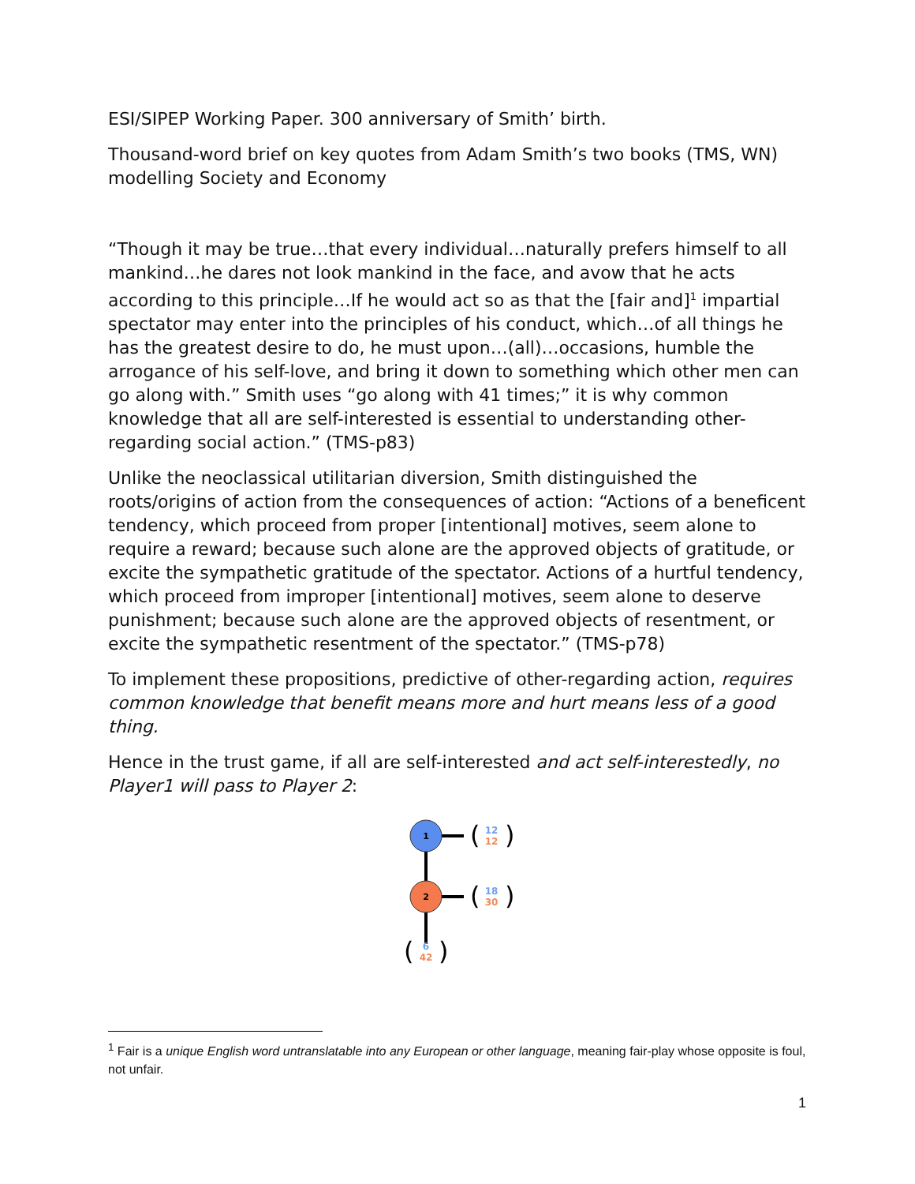ESI/SIPEP Working Paper. 300 anniversary of Smith’ birth.
Thousand-word brief on key quotes from Adam Smith’s two books (TMS, WN) modelling Society and Economy
“Though it may be true…that every individual…naturally prefers himself to all mankind…he dares not look mankind in the face, and avow that he acts according to this principle…If he would act so as that the [fair and]<sup>1</sup> impartial spectator may enter into the principles of his conduct, which…of all things he has the greatest desire to do, he must upon…(all)…occasions, humble the arrogance of his self-love, and bring it down to something which other men can go along with.” Smith uses “go along with 41 times;” it is why common knowledge that all are self-interested is essential to understanding other-regarding social action.” (TMS-p83)
Unlike the neoclassical utilitarian diversion, Smith distinguished the roots/origins of action from the consequences of action: “Actions of a beneficent tendency, which proceed from proper [intentional] motives, seem alone to require a reward; because such alone are the approved objects of gratitude, or excite the sympathetic gratitude of the spectator. Actions of a hurtful tendency, which proceed from improper [intentional] motives, seem alone to deserve punishment; because such alone are the approved objects of resentment, or excite the sympathetic resentment of the spectator.” (TMS-p78)
To implement these propositions, predictive of other-regarding action, requires common knowledge that benefit means more and hurt means less of a good thing.
Hence in the trust game, if all are self-interested and act self-interestedly, no Player1 will pass to Player 2:
1
2
(
)
12
12
(
)
18
30
(
)
6
42
<sup>1</sup> Fair is a unique English word untranslatable into any European or other language, meaning fair-play whose opposite is foul, not unfair.
1